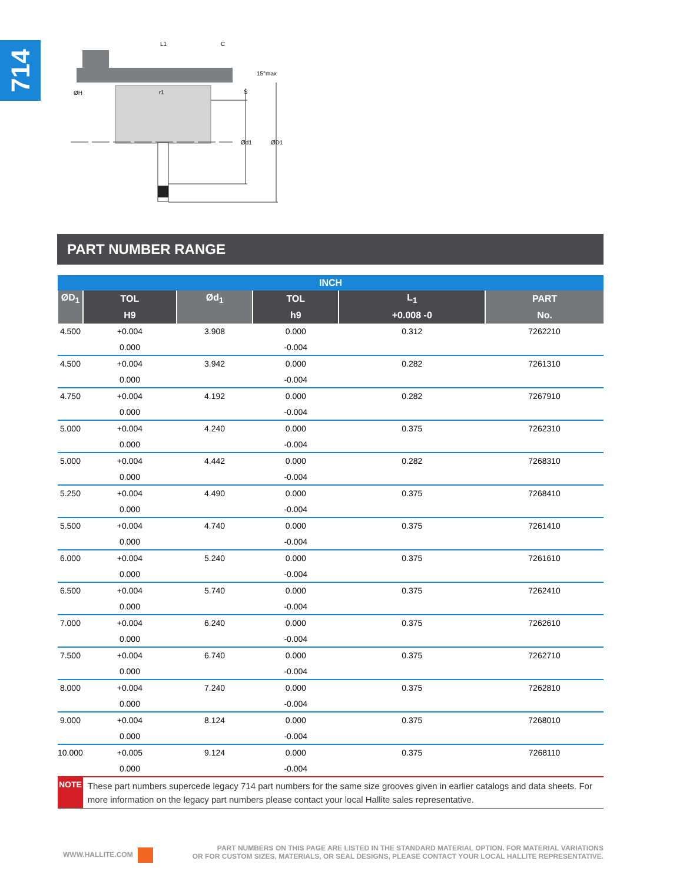714
L1
C
15°max
ØH
S
Ød1
ØD1
r1
PART NUMBER RANGE
| INCH | | | | | |
| --- | --- | --- | --- | --- | --- |
| ØD<sub>1</sub> | TOL | Ød<sub>1</sub> | TOL | L<sub>1</sub> | PART |
| | H9 | | h9 | +0.008 -0 | No. |
| 4.500 | +0.004 | 3.908 | 0.000 | 0.312 | 7262210 |
| | 0.000 | | -0.004 | | |
| 4.500 | +0.004 | 3.942 | 0.000 | 0.282 | 7261310 |
| | 0.000 | | -0.004 | | |
| 4.750 | +0.004 | 4.192 | 0.000 | 0.282 | 7267910 |
| | 0.000 | | -0.004 | | |
| 5.000 | +0.004 | 4.240 | 0.000 | 0.375 | 7262310 |
| | 0.000 | | -0.004 | | |
| 5.000 | +0.004 | 4.442 | 0.000 | 0.282 | 7268310 |
| | 0.000 | | -0.004 | | |
| 5.250 | +0.004 | 4.490 | 0.000 | 0.375 | 7268410 |
| | 0.000 | | -0.004 | | |
| 5.500 | +0.004 | 4.740 | 0.000 | 0.375 | 7261410 |
| | 0.000 | | -0.004 | | |
| 6.000 | +0.004 | 5.240 | 0.000 | 0.375 | 7261610 |
| | 0.000 | | -0.004 | | |
| 6.500 | +0.004 | 5.740 | 0.000 | 0.375 | 7262410 |
| | 0.000 | | -0.004 | | |
| 7.000 | +0.004 | 6.240 | 0.000 | 0.375 | 7262610 |
| | 0.000 | | -0.004 | | |
| 7.500 | +0.004 | 6.740 | 0.000 | 0.375 | 7262710 |
| | 0.000 | | -0.004 | | |
| 8.000 | +0.004 | 7.240 | 0.000 | 0.375 | 7262810 |
| | 0.000 | | -0.004 | | |
| 9.000 | +0.004 | 8.124 | 0.000 | 0.375 | 7268010 |
| | 0.000 | | -0.004 | | |
| 10.000 | +0.005 | 9.124 | 0.000 | 0.375 | 7268110 |
| | 0.000 | | -0.004 | | |
| NOTE | These part numbers supercede legacy 714 part numbers for the same size grooves given in earlier catalogs and data sheets. For more information on the legacy part numbers please contact your local Hallite sales representative. | | | | |
WWW.HALLITE.COM
PART NUMBERS ON THIS PAGE ARE LISTED IN THE STANDARD MATERIAL OPTION. FOR MATERIAL VARIATIONS
OR FOR CUSTOM SIZES, MATERIALS, OR SEAL DESIGNS, PLEASE CONTACT YOUR LOCAL HALLITE REPRESENTATIVE.